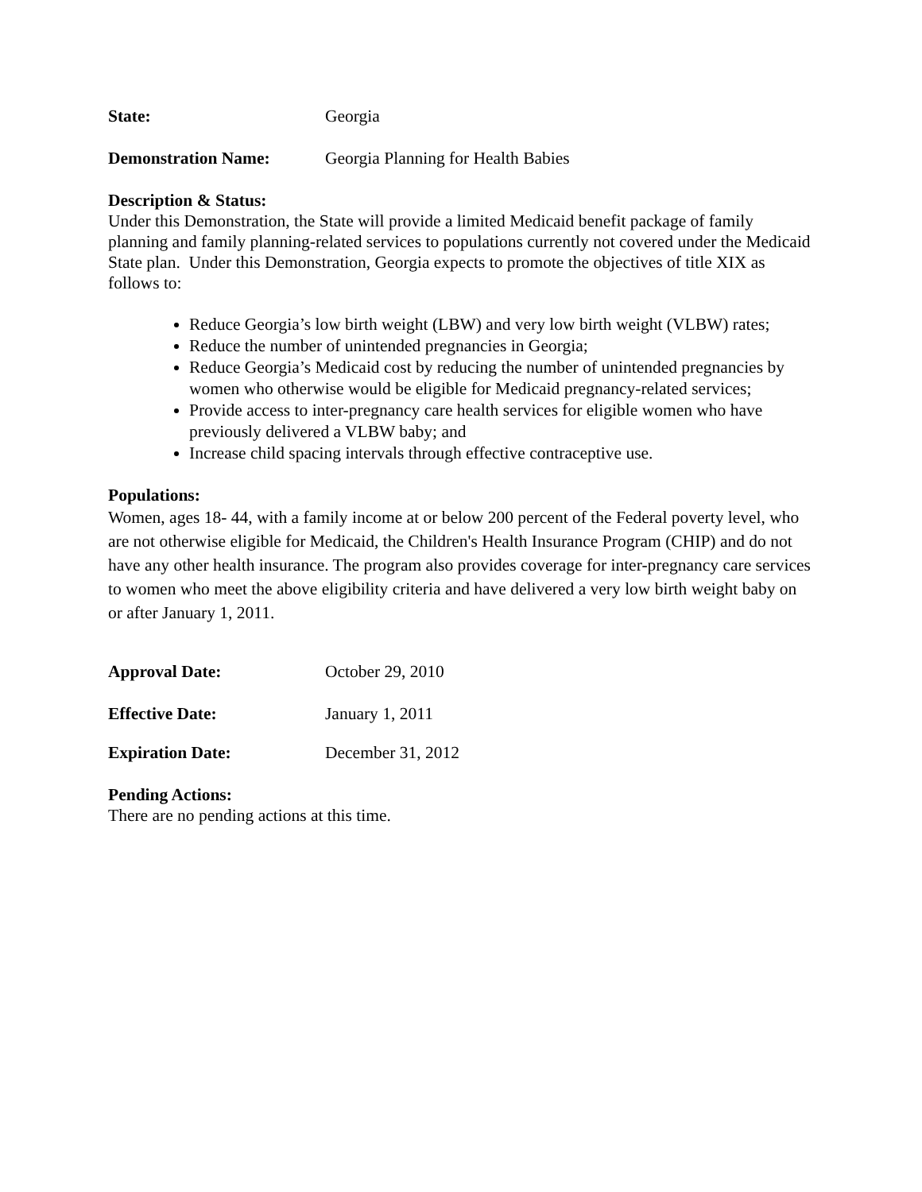State: Georgia
Demonstration Name: Georgia Planning for Health Babies
Description & Status:
Under this Demonstration, the State will provide a limited Medicaid benefit package of family planning and family planning-related services to populations currently not covered under the Medicaid State plan. Under this Demonstration, Georgia expects to promote the objectives of title XIX as follows to:
Reduce Georgia’s low birth weight (LBW) and very low birth weight (VLBW) rates;
Reduce the number of unintended pregnancies in Georgia;
Reduce Georgia’s Medicaid cost by reducing the number of unintended pregnancies by women who otherwise would be eligible for Medicaid pregnancy-related services;
Provide access to inter-pregnancy care health services for eligible women who have previously delivered a VLBW baby; and
Increase child spacing intervals through effective contraceptive use.
Populations:
Women, ages 18- 44, with a family income at or below 200 percent of the Federal poverty level, who are not otherwise eligible for Medicaid, the Children's Health Insurance Program (CHIP) and do not have any other health insurance. The program also provides coverage for inter-pregnancy care services to women who meet the above eligibility criteria and have delivered a very low birth weight baby on or after January 1, 2011.
Approval Date: October 29, 2010
Effective Date: January 1, 2011
Expiration Date: December 31, 2012
Pending Actions:
There are no pending actions at this time.